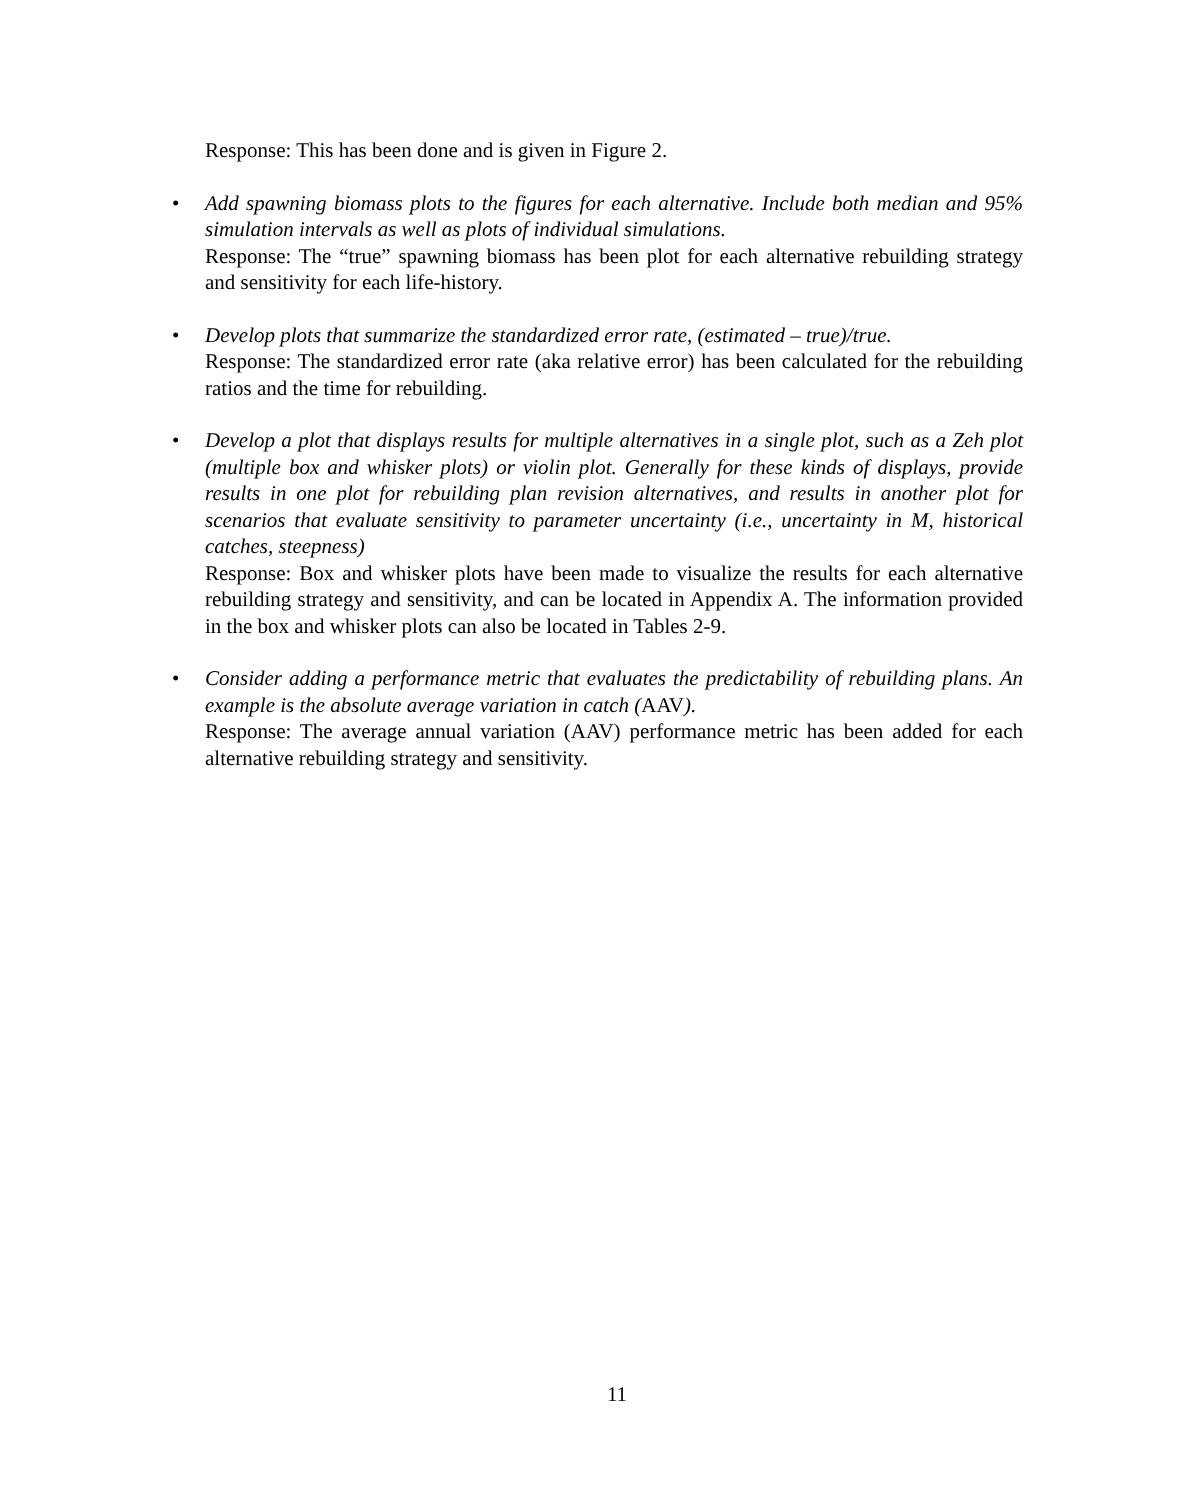Response: This has been done and is given in Figure 2.
•
Add spawning biomass plots to the figures for each alternative. Include both median and 95% simulation intervals as well as plots of individual simulations.
Response: The “true” spawning biomass has been plot for each alternative rebuilding strategy and sensitivity for each life-history.
•
Develop plots that summarize the standardized error rate, (estimated – true)/true.
Response: The standardized error rate (aka relative error) has been calculated for the rebuilding ratios and the time for rebuilding.
•
Develop a plot that displays results for multiple alternatives in a single plot, such as a Zeh plot (multiple box and whisker plots) or violin plot. Generally for these kinds of displays, provide results in one plot for rebuilding plan revision alternatives, and results in another plot for scenarios that evaluate sensitivity to parameter uncertainty (i.e., uncertainty in M, historical catches, steepness)
Response: Box and whisker plots have been made to visualize the results for each alternative rebuilding strategy and sensitivity, and can be located in Appendix A. The information provided in the box and whisker plots can also be located in Tables 2-9.
•
Consider adding a performance metric that evaluates the predictability of rebuilding plans. An example is the absolute average variation in catch (AAV).
Response: The average annual variation (AAV) performance metric has been added for each alternative rebuilding strategy and sensitivity.
11